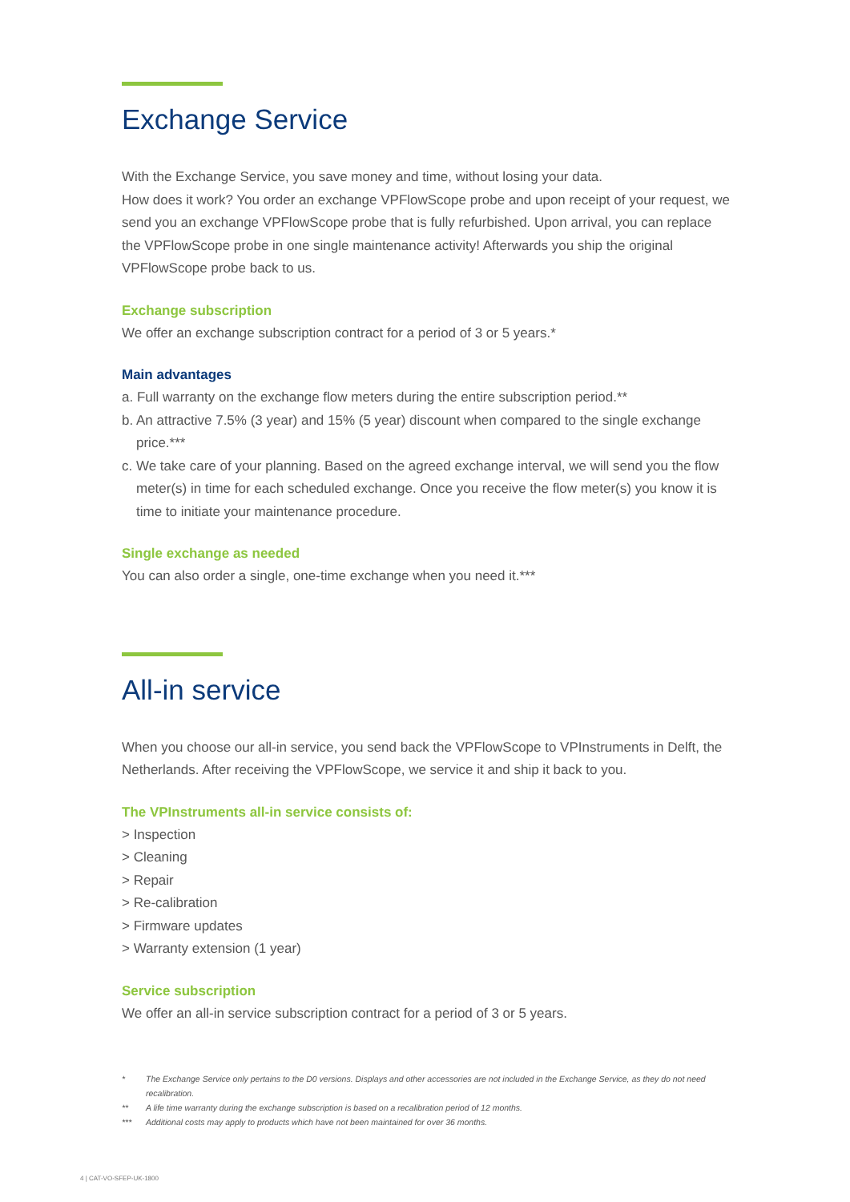Exchange Service
With the Exchange Service, you save money and time, without losing your data.
How does it work? You order an exchange VPFlowScope probe and upon receipt of your request, we send you an exchange VPFlowScope probe that is fully refurbished. Upon arrival, you can replace the VPFlowScope probe in one single maintenance activity! Afterwards you ship the original VPFlowScope probe back to us.
Exchange subscription
We offer an exchange subscription contract for a period of 3 or 5 years.*
Main advantages
a. Full warranty on the exchange flow meters during the entire subscription period.**
b. An attractive 7.5% (3 year) and 15% (5 year) discount when compared to the single exchange price.***
c. We take care of your planning. Based on the agreed exchange interval, we will send you the flow meter(s) in time for each scheduled exchange. Once you receive the flow meter(s) you know it is time to initiate your maintenance procedure.
Single exchange as needed
You can also order a single, one-time exchange when you need it.***
All-in service
When you choose our all-in service, you send back the VPFlowScope to VPInstruments in Delft, the Netherlands. After receiving the VPFlowScope, we service it and ship it back to you.
The VPInstruments all-in service consists of:
> Inspection
> Cleaning
> Repair
> Re-calibration
> Firmware updates
> Warranty extension (1 year)
Service subscription
We offer an all-in service subscription contract for a period of 3 or 5 years.
* The Exchange Service only pertains to the D0 versions. Displays and other accessories are not included in the Exchange Service, as they do not need recalibration.
** A life time warranty during the exchange subscription is based on a recalibration period of 12 months.
*** Additional costs may apply to products which have not been maintained for over 36 months.
4 | CAT-VO-SFEP-UK-1800